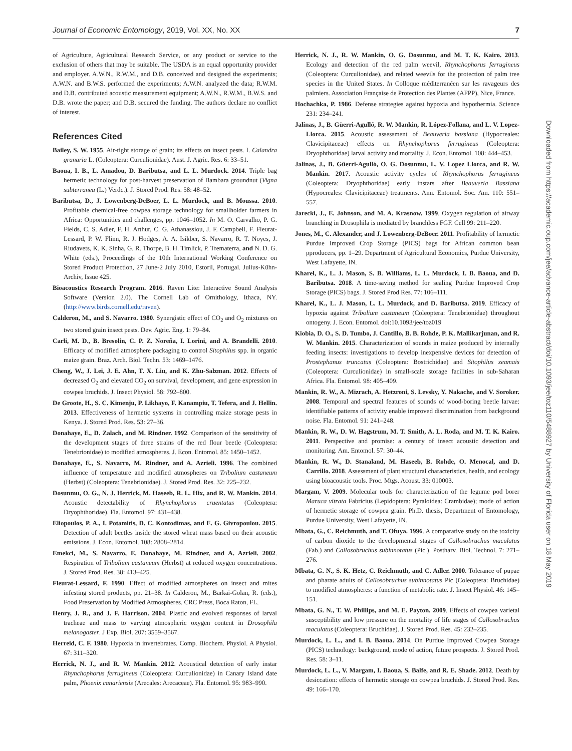Journal of Economic Entomology, 2019, Vol. XX, No. XX 7
of Agriculture, Agricultural Research Service, or any product or service to the exclusion of others that may be suitable. The USDA is an equal opportunity provider and employer. A.W.N., R.W.M., and D.B. conceived and designed the experiments; A.W.N. and B.W.S. performed the experiments; A.W.N. analyzed the data; R.W.M. and D.B. contributed acoustic measurement equipment; A.W.N., R.W.M., B.W.S. and D.B. wrote the paper; and D.B. secured the funding. The authors declare no conflict of interest.
References Cited
Bailey, S. W. 1955. Air-tight storage of grain; its effects on insect pests. I. Calandra granaria L. (Coleoptera: Curculionidae). Aust. J. Agric. Res. 6: 33–51.
Baoua, I. B., L. Amadou, D. Baributsa, and L. L. Murdock. 2014. Triple bag hermetic technology for post-harvest preservation of Bambara groundnut (Vigna subterranea (L.) Verdc.). J. Stored Prod. Res. 58: 48–52.
Baributsa, D., J. Lowenberg-DeBoer, L. L. Murdock, and B. Moussa. 2010. Profitable chemical-free cowpea storage technology for smallholder farmers in Africa: Opportunities and challenges, pp. 1046–1052. In M. O. Carvalho, P. G. Fields, C. S. Adler, F. H. Arthur, C. G. Athanassiou, J. F. Campbell, F. Fleurat-Lessard, P. W. Flinn, R. J. Hodges, A. A. Isikber, S. Navarro, R. T. Noyes, J. Riudavets, K. K. Sinha, G. R. Thorpe, B. H. Timlick, P. Trematerra, and N. D. G. White (eds.), Proceedings of the 10th International Working Conference on Stored Product Protection, 27 June-2 July 2010, Estoril, Portugal. Julius-Kühn-Archiv, Issue 425.
Bioacoustics Research Program. 2016. Raven Lite: Interactive Sound Analysis Software (Version 2.0). The Cornell Lab of Ornithology, Ithaca, NY. (http://www.birds.cornell.edu/raven).
Calderon, M., and S. Navarro. 1980. Synergistic effect of CO<sub>2</sub> and O<sub>2</sub> mixtures on two stored grain insect pests. Dev. Agric. Eng. 1: 79–84.
Carli, M. D., B. Bresolin, C. P. Z. Noreña, I. Lorini, and A. Brandelli. 2010. Efficacy of modified atmosphere packaging to control Sitophilus spp. in organic maize grain. Braz. Arch. Biol. Techn. 53: 1469–1476.
Cheng, W., J. Lei, J. E. Ahn, T. X. Liu, and K. Zhu-Salzman. 2012. Effects of decreased O<sub>2</sub> and elevated CO<sub>2</sub> on survival, development, and gene expression in cowpea bruchids. J. Insect Physiol. 58: 792–800.
De Groote, H., S. C. Kimenju, P. Likhayo, F. Kanampiu, T. Tefera, and J. Hellin. 2013. Effectiveness of hermetic systems in controlling maize storage pests in Kenya. J. Stored Prod. Res. 53: 27–36.
Donahaye, E., D. Zalach, and M. Rindner. 1992. Comparison of the sensitivity of the development stages of three strains of the red flour beetle (Coleoptera: Tenebrionidae) to modified atmospheres. J. Econ. Entomol. 85: 1450–1452.
Donahaye, E., S. Navarro, M. Rindner, and A. Azrieli. 1996. The combined influence of temperature and modified atmospheres on Tribolium castaneum (Herbst) (Coleoptera: Tenebrionidae). J. Stored Prod. Res. 32: 225–232.
Dosunmu, O. G., N. J. Herrick, M. Haseeb, R. L. Hix, and R. W. Mankin. 2014. Acoustic detectability of Rhynchophorus cruentatus (Coleoptera: Dryophthoridae). Fla. Entomol. 97: 431–438.
Eliopoulos, P. A., I. Potamitis, D. C. Kontodimas, and E. G. Givropoulou. 2015. Detection of adult beetles inside the stored wheat mass based on their acoustic emissions. J. Econ. Entomol. 108: 2808–2814.
Emekci, M., S. Navarro, E. Donahaye, M. Rindner, and A. Azrieli. 2002. Respiration of Tribolium castaneum (Herbst) at reduced oxygen concentrations. J. Stored Prod. Res. 38: 413–425.
Fleurat-Lessard, F. 1990. Effect of modified atmospheres on insect and mites infesting stored products, pp. 21–38. In Calderon, M., Barkai-Golan, R. (eds.), Food Preservation by Modified Atmospheres. CRC Press, Boca Raton, FL.
Henry, J. R., and J. F. Harrison. 2004. Plastic and evolved responses of larval tracheae and mass to varying atmospheric oxygen content in Drosophila melanogaster. J Exp. Biol. 207: 3559–3567.
Herreid, C. F. 1980. Hypoxia in invertebrates. Comp. Biochem. Physiol. A Physiol. 67: 311–320.
Herrick, N. J., and R. W. Mankin. 2012. Acoustical detection of early instar Rhynchophorus ferrugineus (Coleoptera: Curculionidae) in Canary Island date palm, Phoenix canariensis (Arecales: Arecaceae). Fla. Entomol. 95: 983–990.
Herrick, N. J., R. W. Mankin, O. G. Dosunmu, and M. T. K. Kairo. 2013. Ecology and detection of the red palm weevil, Rhynchophorus ferrugineus (Coleoptera: Curculionidae), and related weevils for the protection of palm tree species in the United States. In Colloque méditerranéen sur les ravageurs des palmiers. Association Française de Protection des Plantes (AFPP), Nice, France.
Hochachka, P. 1986. Defense strategies against hypoxia and hypothermia. Science 231: 234–241.
Jalinas, J., B. Güerri-Agulló, R. W. Mankin, R. López-Follana, and L. V. Lopez-Llorca. 2015. Acoustic assessment of Beauveria bassiana (Hypocreales: Clavicipitaceae) effects on Rhynchophorus ferrugineus (Coleoptera: Dryophthoridae) larval activity and mortality. J. Econ. Entomol. 108: 444–453.
Jalinas, J., B. Güerri-Agulló, O. G. Dosunmu, L. V. Lopez Llorca, and R. W. Mankin. 2017. Acoustic activity cycles of Rhynchophorus ferrugineus (Coleoptera: Dryophthoridae) early instars after Beauveria Bassiana (Hypocreales: Clavicipitaceae) treatments. Ann. Entomol. Soc. Am. 110: 551–557.
Jarecki, J., E. Johnson, and M. A. Krasnow. 1999. Oxygen regulation of airway branching in Drosophila is mediated by branchless FGF. Cell 99: 211–220.
Jones, M., C. Alexander, and J. Lowenberg-DeBoer. 2011. Profitability of hermetic Purdue Improved Crop Storage (PICS) bags for African common bean pproducers, pp. 1–29. Department of Agricultural Economics, Purdue University, West Lafayette, IN.
Kharel, K., L. J. Mason, S. B. Williams, L. L. Murdock, I. B. Baoua, and D. Baributsa. 2018. A time-saving method for sealing Purdue Improved Crop Storage (PICS) bags. J. Stored Prod Res. 77: 106–111.
Kharel, K., L. J. Mason, L. L. Murdock, and D. Baributsa. 2019. Efficacy of hypoxia against Tribolium castaneum (Coleoptera: Tenebrionidae) throughout ontogeny. J. Econ. Entomol. doi:10.1093/jee/toz019
Kiobia, D. O., S. D. Tumbo, J. Cantillo, B. B. Rohde, P. K. Mallikarjunan, and R. W. Mankin. 2015. Characterization of sounds in maize produced by internally feeding insects: investigations to develop inexpensive devices for detection of Prostephanus truncatus (Coleoptera: Bostrichidae) and Sitophilus zeamais (Coleoptera: Curculionidae) in small-scale storage facilities in sub-Saharan Africa. Fla. Entomol. 98: 405–409.
Mankin, R. W., A. Mizrach, A. Hetzroni, S. Levsky, Y. Nakache, and V. Soroker. 2008. Temporal and spectral features of sounds of wood-boring beetle larvae: identifiable patterns of activity enable improved discrimination from background noise. Fla. Entomol. 91: 241–248.
Mankin, R. W., D. W. Hagstrum, M. T. Smith, A. L. Roda, and M. T. K. Kairo. 2011. Perspective and promise: a century of insect acoustic detection and monitoring. Am. Entomol. 57: 30–44.
Mankin, R. W., D. Stanaland, M. Haseeb, B. Rohde, O. Menocal, and D. Carrillo. 2018. Assessment of plant structural characteristics, health, and ecology using bioacoustic tools. Proc. Mtgs. Acoust. 33: 010003.
Margam, V. 2009. Molecular tools for characterization of the legume pod borer Maruca vitrata Fabricius (Lepidoptera: Pyraloidea: Crambidae); mode of action of hermetic storage of cowpea grain. Ph.D. thesis, Department of Entomology, Purdue University, West Lafayette, IN.
Mbata, G., C. Reichmuth, and T. Ofuya. 1996. A comparative study on the toxicity of carbon dioxide to the developmental stages of Callosobruchus maculatus (Fab.) and Callosobruchus subinnotatus (Pic.). Postharv. Biol. Technol. 7: 271–276.
Mbata, G. N., S. K. Hetz, C. Reichmuth, and C. Adler. 2000. Tolerance of pupae and pharate adults of Callosobruchus subinnotatus Pic (Coleoptera: Bruchidae) to modified atmospheres: a function of metabolic rate. J. Insect Physiol. 46: 145–151.
Mbata, G. N., T. W. Phillips, and M. E. Payton. 2009. Effects of cowpea varietal susceptibility and low pressure on the mortality of life stages of Callosobruchus maculatus (Coleoptera: Bruchidae). J. Stored Prod. Res. 45: 232–235.
Murdock, L. L., and I. B. Baoua. 2014. On Purdue Improved Cowpea Storage (PICS) technology: background, mode of action, future prospects. J. Stored Prod. Res. 58: 3–11.
Murdock, L. L., V. Margam, I. Baoua, S. Balfe, and R. E. Shade. 2012. Death by desiccation: effects of hermetic storage on cowpea bruchids. J. Stored Prod. Res. 49: 166–170.
Downloaded from https://academic.oup.com/jee/advance-article-abstract/doi/10.1093/jee/toz110/5488927 by University of Florida user on 18 May 2019